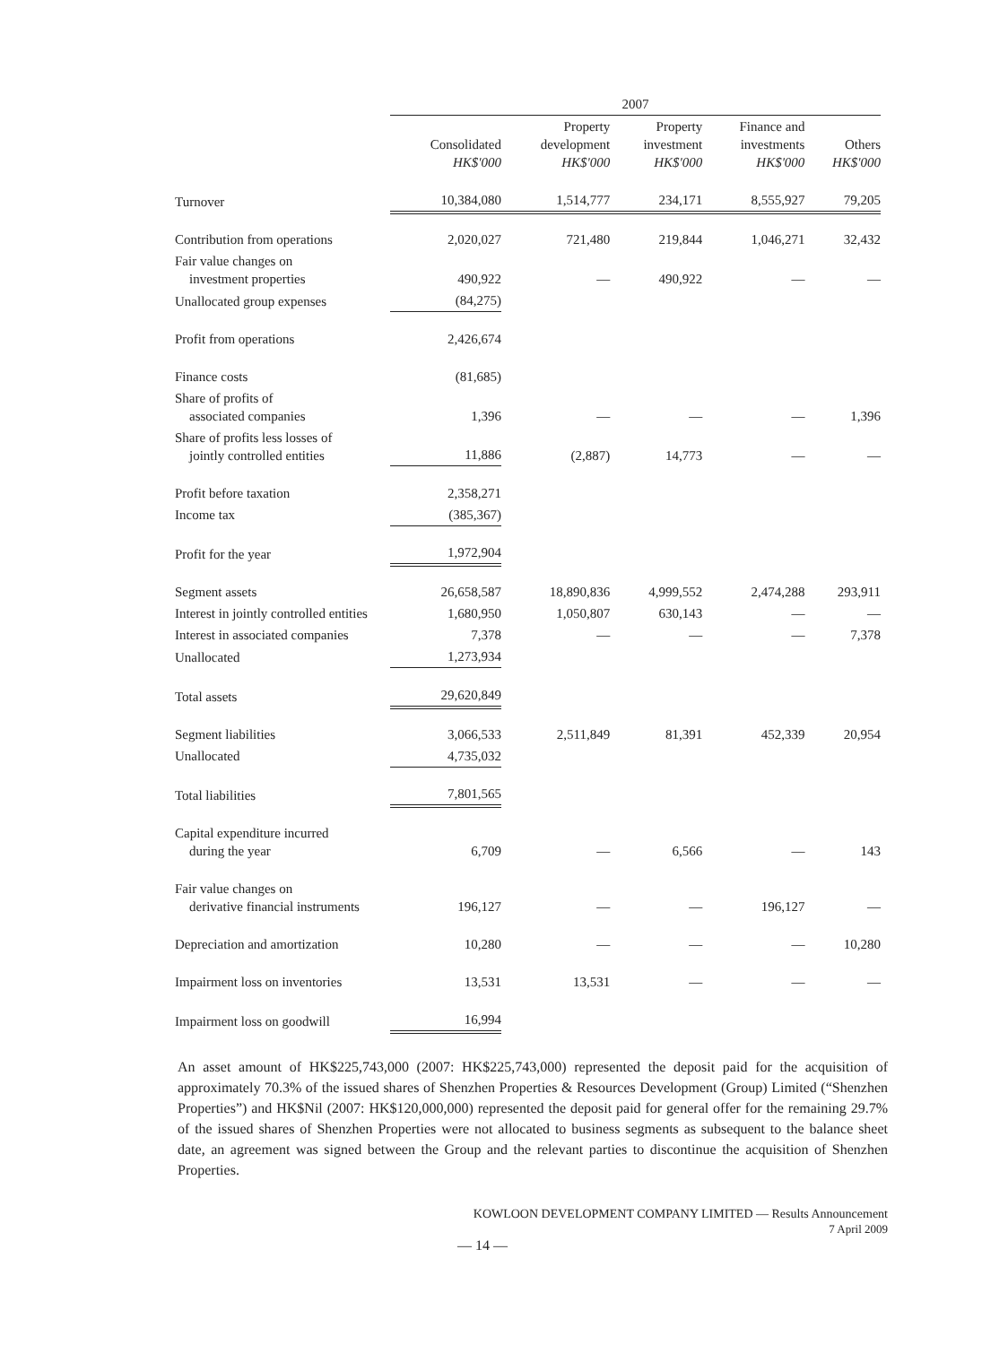| | 2007 | | | | |
| --- | --- | --- | --- | --- | --- |
| | Consolidated HK$'000 | Property development HK$'000 | Property investment HK$'000 | Finance and investments HK$'000 | Others HK$'000 |
| Turnover | 10,384,080 | 1,514,777 | 234,171 | 8,555,927 | 79,205 |
| Contribution from operations | 2,020,027 | 721,480 | 219,844 | 1,046,271 | 32,432 |
| Fair value changes on investment properties | 490,922 | — | 490,922 | — | — |
| Unallocated group expenses | (84,275) | | | | |
| Profit from operations | 2,426,674 | | | | |
| Finance costs | (81,685) | | | | |
| Share of profits of associated companies | 1,396 | — | — | — | 1,396 |
| Share of profits less losses of jointly controlled entities | 11,886 | (2,887) | 14,773 | — | — |
| Profit before taxation | 2,358,271 | | | | |
| Income tax | (385,367) | | | | |
| Profit for the year | 1,972,904 | | | | |
| Segment assets | 26,658,587 | 18,890,836 | 4,999,552 | 2,474,288 | 293,911 |
| Interest in jointly controlled entities | 1,680,950 | 1,050,807 | 630,143 | — | — |
| Interest in associated companies | 7,378 | — | — | — | 7,378 |
| Unallocated | 1,273,934 | | | | |
| Total assets | 29,620,849 | | | | |
| Segment liabilities | 3,066,533 | 2,511,849 | 81,391 | 452,339 | 20,954 |
| Unallocated | 4,735,032 | | | | |
| Total liabilities | 7,801,565 | | | | |
| Capital expenditure incurred during the year | 6,709 | — | 6,566 | — | 143 |
| Fair value changes on derivative financial instruments | 196,127 | — | — | 196,127 | — |
| Depreciation and amortization | 10,280 | — | — | — | 10,280 |
| Impairment loss on inventories | 13,531 | 13,531 | — | — | — |
| Impairment loss on goodwill | 16,994 | | | | |
An asset amount of HK$225,743,000 (2007: HK$225,743,000) represented the deposit paid for the acquisition of approximately 70.3% of the issued shares of Shenzhen Properties & Resources Development (Group) Limited (“Shenzhen Properties”) and HK$Nil (2007: HK$120,000,000) represented the deposit paid for general offer for the remaining 29.7% of the issued shares of Shenzhen Properties were not allocated to business segments as subsequent to the balance sheet date, an agreement was signed between the Group and the relevant parties to discontinue the acquisition of Shenzhen Properties.
KOWLOON DEVELOPMENT COMPANY LIMITED — Results Announcement
7 April 2009
— 14 —